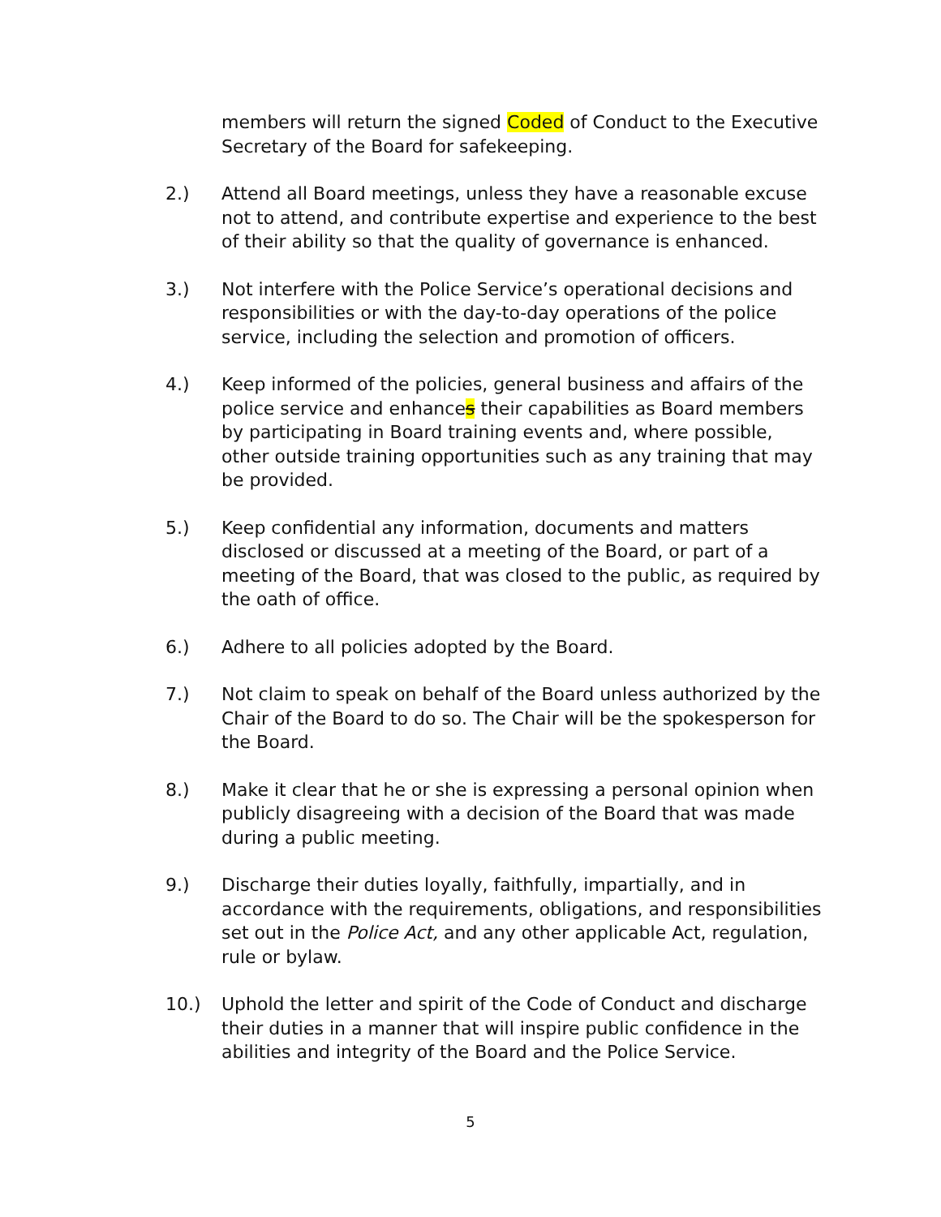members will return the signed Coded of Conduct to the Executive Secretary of the Board for safekeeping.
2.) Attend all Board meetings, unless they have a reasonable excuse not to attend, and contribute expertise and experience to the best of their ability so that the quality of governance is enhanced.
3.) Not interfere with the Police Service’s operational decisions and responsibilities or with the day-to-day operations of the police service, including the selection and promotion of officers.
4.) Keep informed of the policies, general business and affairs of the police service and enhances their capabilities as Board members by participating in Board training events and, where possible, other outside training opportunities such as any training that may be provided.
5.) Keep confidential any information, documents and matters disclosed or discussed at a meeting of the Board, or part of a meeting of the Board, that was closed to the public, as required by the oath of office.
6.) Adhere to all policies adopted by the Board.
7.) Not claim to speak on behalf of the Board unless authorized by the Chair of the Board to do so. The Chair will be the spokesperson for the Board.
8.) Make it clear that he or she is expressing a personal opinion when publicly disagreeing with a decision of the Board that was made during a public meeting.
9.) Discharge their duties loyally, faithfully, impartially, and in accordance with the requirements, obligations, and responsibilities set out in the Police Act, and any other applicable Act, regulation, rule or bylaw.
10.) Uphold the letter and spirit of the Code of Conduct and discharge their duties in a manner that will inspire public confidence in the abilities and integrity of the Board and the Police Service.
5